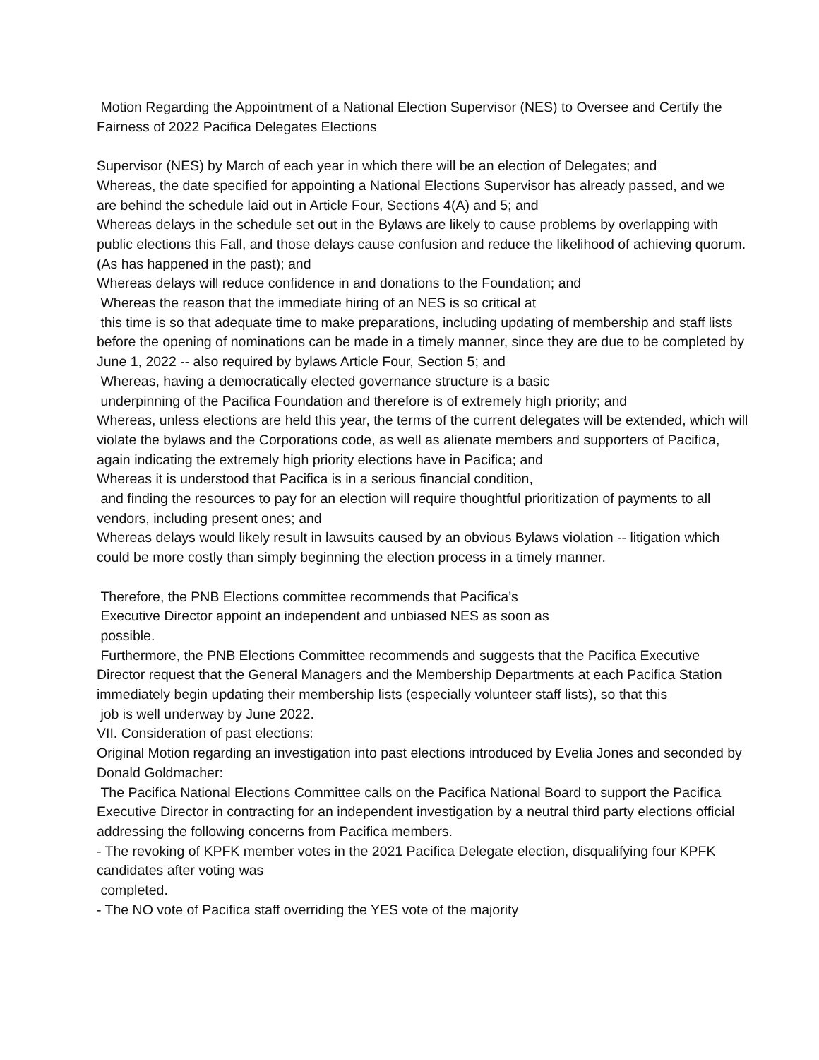Motion Regarding the Appointment of a National Election Supervisor (NES) to Oversee and Certify the Fairness of 2022 Pacifica Delegates Elections
Supervisor (NES) by March of each year in which there will be an election of Delegates; and
Whereas, the date specified for appointing a National Elections Supervisor has already passed, and we are behind the schedule laid out in Article Four, Sections 4(A) and 5; and
Whereas delays in the schedule set out in the Bylaws are likely to cause problems by overlapping with public elections this Fall, and those delays cause confusion and reduce the likelihood of achieving quorum. (As has happened in the past); and
Whereas delays will reduce confidence in and donations to the Foundation; and
Whereas the reason that the immediate hiring of an NES is so critical at
this time is so that adequate time to make preparations, including updating of membership and staff lists before the opening of nominations can be made in a timely manner, since they are due to be completed by June 1, 2022 -- also required by bylaws Article Four, Section 5; and
Whereas, having a democratically elected governance structure is a basic
underpinning of the Pacifica Foundation and therefore is of extremely high priority; and
Whereas, unless elections are held this year, the terms of the current delegates will be extended, which will violate the bylaws and the Corporations code, as well as alienate members and supporters of Pacifica, again indicating the extremely high priority elections have in Pacifica; and
Whereas it is understood that Pacifica is in a serious financial condition,
and finding the resources to pay for an election will require thoughtful prioritization of payments to all vendors, including present ones; and
Whereas delays would likely result in lawsuits caused by an obvious Bylaws violation -- litigation which could be more costly than simply beginning the election process in a timely manner.
Therefore, the PNB Elections committee recommends that Pacifica’s
Executive Director appoint an independent and unbiased NES as soon as
possible.
Furthermore, the PNB Elections Committee recommends and suggests that the Pacifica Executive Director request that the General Managers and the Membership Departments at each Pacifica Station immediately begin updating their membership lists (especially volunteer staff lists), so that this
job is well underway by June 2022.
VII. Consideration of past elections:
Original Motion regarding an investigation into past elections introduced by Evelia Jones and seconded by Donald Goldmacher:
The Pacifica National Elections Committee calls on the Pacifica National Board to support the Pacifica Executive Director in contracting for an independent investigation by a neutral third party elections official addressing the following concerns from Pacifica members.
- The revoking of KPFK member votes in the 2021 Pacifica Delegate election, disqualifying four KPFK candidates after voting was
completed.
- The NO vote of Pacifica staff overriding the YES vote of the majority